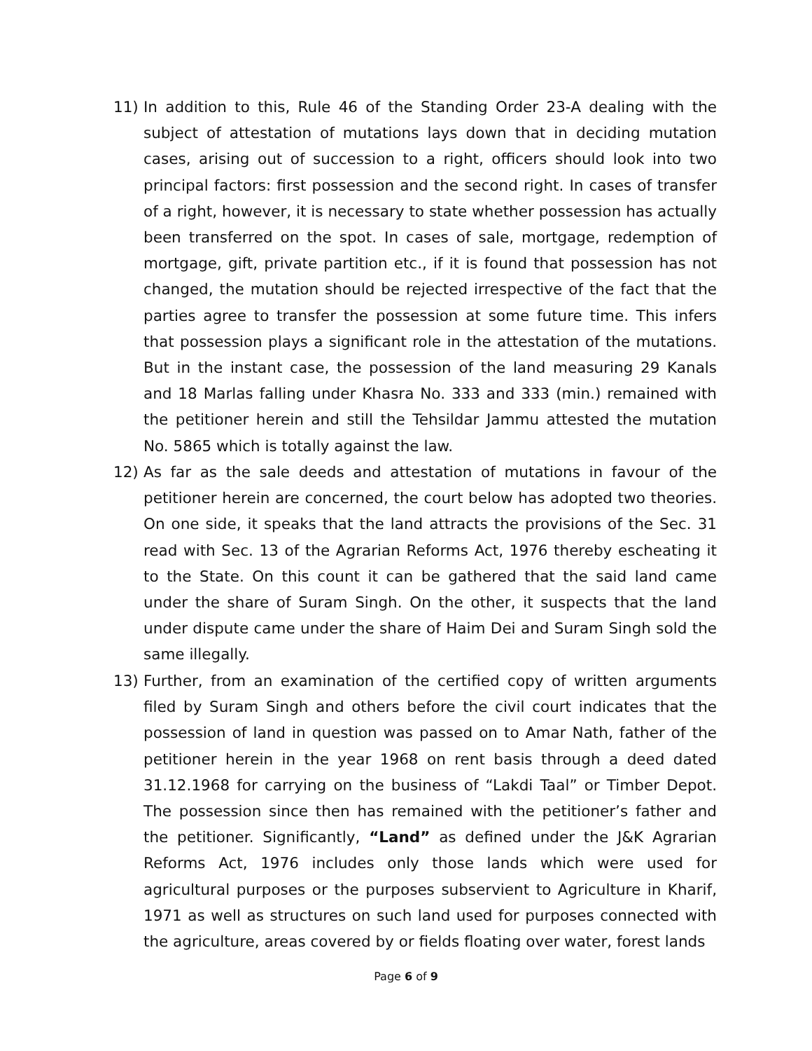11) In addition to this, Rule 46 of the Standing Order 23-A dealing with the subject of attestation of mutations lays down that in deciding mutation cases, arising out of succession to a right, officers should look into two principal factors: first possession and the second right. In cases of transfer of a right, however, it is necessary to state whether possession has actually been transferred on the spot. In cases of sale, mortgage, redemption of mortgage, gift, private partition etc., if it is found that possession has not changed, the mutation should be rejected irrespective of the fact that the parties agree to transfer the possession at some future time. This infers that possession plays a significant role in the attestation of the mutations. But in the instant case, the possession of the land measuring 29 Kanals and 18 Marlas falling under Khasra No. 333 and 333 (min.) remained with the petitioner herein and still the Tehsildar Jammu attested the mutation No. 5865 which is totally against the law.
12) As far as the sale deeds and attestation of mutations in favour of the petitioner herein are concerned, the court below has adopted two theories. On one side, it speaks that the land attracts the provisions of the Sec. 31 read with Sec. 13 of the Agrarian Reforms Act, 1976 thereby escheating it to the State. On this count it can be gathered that the said land came under the share of Suram Singh. On the other, it suspects that the land under dispute came under the share of Haim Dei and Suram Singh sold the same illegally.
13) Further, from an examination of the certified copy of written arguments filed by Suram Singh and others before the civil court indicates that the possession of land in question was passed on to Amar Nath, father of the petitioner herein in the year 1968 on rent basis through a deed dated 31.12.1968 for carrying on the business of “Lakdi Taal” or Timber Depot. The possession since then has remained with the petitioner’s father and the petitioner. Significantly, “Land” as defined under the J&K Agrarian Reforms Act, 1976 includes only those lands which were used for agricultural purposes or the purposes subservient to Agriculture in Kharif, 1971 as well as structures on such land used for purposes connected with the agriculture, areas covered by or fields floating over water, forest lands
Page 6 of 9